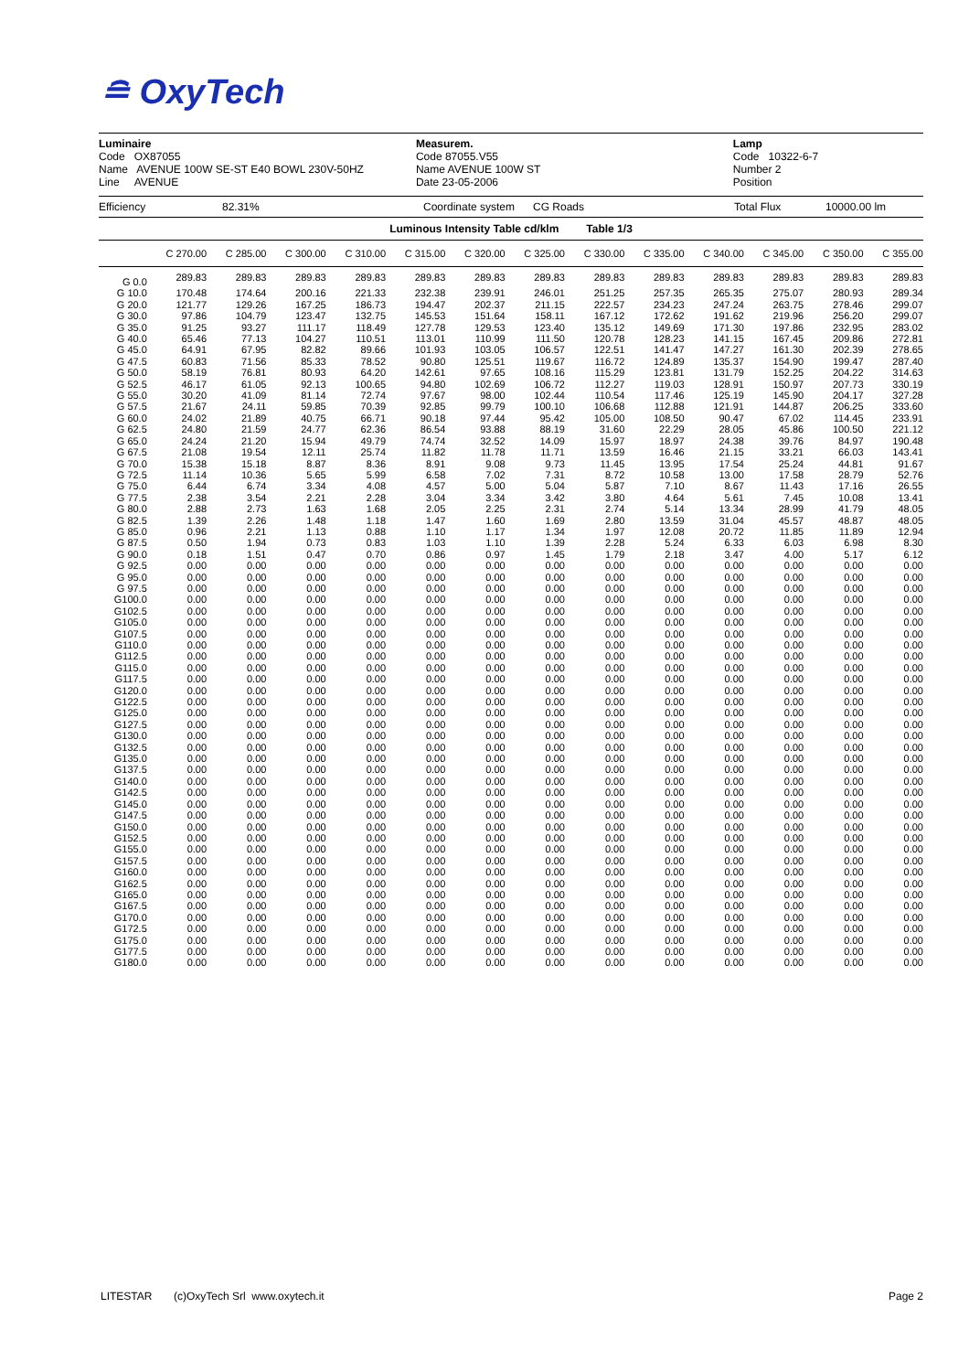≘ OxyTech
Luminaire
Code OX87055
Name AVENUE 100W SE-ST E40 BOWL 230V-50HZ
Line AVENUE
Measurem.
Code 87055.V55
Name AVENUE 100W ST
Date 23-05-2006
Lamp
Code 10322-6-7
Number 2
Position
Efficiency 82.31% Coordinate system
CG Roads Total Flux 10000.00 lm
Luminous Intensity Table cd/klm Table 1/3
| | C 270.00 | C 285.00 | C 300.00 | C 310.00 | C 315.00 | C 320.00 | C 325.00 | C 330.00 | C 335.00 | C 340.00 | C 345.00 | C 350.00 | C 355.00 |
| --- | --- | --- | --- | --- | --- | --- | --- | --- | --- | --- | --- | --- | --- |
| G 0.0 | 289.83 | 289.83 | 289.83 | 289.83 | 289.83 | 289.83 | 289.83 | 289.83 | 289.83 | 289.83 | 289.83 | 289.83 | 289.83 |
| G 10.0 | 170.48 | 174.64 | 200.16 | 221.33 | 232.38 | 239.91 | 246.01 | 251.25 | 257.35 | 265.35 | 275.07 | 280.93 | 289.34 |
| G 20.0 | 121.77 | 129.26 | 167.25 | 186.73 | 194.47 | 202.37 | 211.15 | 222.57 | 234.23 | 247.24 | 263.75 | 278.46 | 299.07 |
| G 30.0 | 97.86 | 104.79 | 123.47 | 132.75 | 145.53 | 151.64 | 158.11 | 167.12 | 172.62 | 191.62 | 219.96 | 256.20 | 299.07 |
| G 35.0 | 91.25 | 93.27 | 111.17 | 118.49 | 127.78 | 129.53 | 123.40 | 135.12 | 149.69 | 171.30 | 197.86 | 232.95 | 283.02 |
| G 40.0 | 65.46 | 77.13 | 104.27 | 110.51 | 113.01 | 110.99 | 111.50 | 120.78 | 128.23 | 141.15 | 167.45 | 209.86 | 272.81 |
| G 45.0 | 64.91 | 67.95 | 82.82 | 89.66 | 101.93 | 103.05 | 106.57 | 122.51 | 141.47 | 147.27 | 161.30 | 202.39 | 278.65 |
| G 47.5 | 60.83 | 71.56 | 85.33 | 78.52 | 90.80 | 125.51 | 119.67 | 116.72 | 124.89 | 135.37 | 154.90 | 199.47 | 287.40 |
| G 50.0 | 58.19 | 76.81 | 80.93 | 64.20 | 142.61 | 97.65 | 108.16 | 115.29 | 123.81 | 131.79 | 152.25 | 204.22 | 314.63 |
| G 52.5 | 46.17 | 61.05 | 92.13 | 100.65 | 94.80 | 102.69 | 106.72 | 112.27 | 119.03 | 128.91 | 150.97 | 207.73 | 330.19 |
| G 55.0 | 30.20 | 41.09 | 81.14 | 72.74 | 97.67 | 98.00 | 102.44 | 110.54 | 117.46 | 125.19 | 145.90 | 204.17 | 327.28 |
| G 57.5 | 21.67 | 24.11 | 59.85 | 70.39 | 92.85 | 99.79 | 100.10 | 106.68 | 112.88 | 121.91 | 144.87 | 206.25 | 333.60 |
| G 60.0 | 24.02 | 21.89 | 40.75 | 66.71 | 90.18 | 97.44 | 95.42 | 105.00 | 108.50 | 90.47 | 67.02 | 114.45 | 233.91 |
| G 62.5 | 24.80 | 21.59 | 24.77 | 62.36 | 86.54 | 93.88 | 88.19 | 31.60 | 22.29 | 28.05 | 45.86 | 100.50 | 221.12 |
| G 65.0 | 24.24 | 21.20 | 15.94 | 49.79 | 74.74 | 32.52 | 14.09 | 15.97 | 18.97 | 24.38 | 39.76 | 84.97 | 190.48 |
| G 67.5 | 21.08 | 19.54 | 12.11 | 25.74 | 11.82 | 11.78 | 11.71 | 13.59 | 16.46 | 21.15 | 33.21 | 66.03 | 143.41 |
| G 70.0 | 15.38 | 15.18 | 8.87 | 8.36 | 8.91 | 9.08 | 9.73 | 11.45 | 13.95 | 17.54 | 25.24 | 44.81 | 91.67 |
| G 72.5 | 11.14 | 10.36 | 5.65 | 5.99 | 6.58 | 7.02 | 7.31 | 8.72 | 10.58 | 13.00 | 17.58 | 28.79 | 52.76 |
| G 75.0 | 6.44 | 6.74 | 3.34 | 4.08 | 4.57 | 5.00 | 5.04 | 5.87 | 7.10 | 8.67 | 11.43 | 17.16 | 26.55 |
| G 77.5 | 2.38 | 3.54 | 2.21 | 2.28 | 3.04 | 3.34 | 3.42 | 3.80 | 4.64 | 5.61 | 7.45 | 10.08 | 13.41 |
| G 80.0 | 2.88 | 2.73 | 1.63 | 1.68 | 2.05 | 2.25 | 2.31 | 2.74 | 5.14 | 13.34 | 28.99 | 41.79 | 48.05 |
| G 82.5 | 1.39 | 2.26 | 1.48 | 1.18 | 1.47 | 1.60 | 1.69 | 2.80 | 13.59 | 31.04 | 45.57 | 48.87 | 48.05 |
| G 85.0 | 0.96 | 2.21 | 1.13 | 0.88 | 1.10 | 1.17 | 1.34 | 1.97 | 12.08 | 20.72 | 11.85 | 11.89 | 12.94 |
| G 87.5 | 0.50 | 1.94 | 0.73 | 0.83 | 1.03 | 1.10 | 1.39 | 2.28 | 5.24 | 6.33 | 6.03 | 6.98 | 8.30 |
| G 90.0 | 0.18 | 1.51 | 0.47 | 0.70 | 0.86 | 0.97 | 1.45 | 1.79 | 2.18 | 3.47 | 4.00 | 5.17 | 6.12 |
| G 92.5 | 0.00 | 0.00 | 0.00 | 0.00 | 0.00 | 0.00 | 0.00 | 0.00 | 0.00 | 0.00 | 0.00 | 0.00 | 0.00 |
| G 95.0 | 0.00 | 0.00 | 0.00 | 0.00 | 0.00 | 0.00 | 0.00 | 0.00 | 0.00 | 0.00 | 0.00 | 0.00 | 0.00 |
| G 97.5 | 0.00 | 0.00 | 0.00 | 0.00 | 0.00 | 0.00 | 0.00 | 0.00 | 0.00 | 0.00 | 0.00 | 0.00 | 0.00 |
| G100.0 | 0.00 | 0.00 | 0.00 | 0.00 | 0.00 | 0.00 | 0.00 | 0.00 | 0.00 | 0.00 | 0.00 | 0.00 | 0.00 |
| G102.5 | 0.00 | 0.00 | 0.00 | 0.00 | 0.00 | 0.00 | 0.00 | 0.00 | 0.00 | 0.00 | 0.00 | 0.00 | 0.00 |
| G105.0 | 0.00 | 0.00 | 0.00 | 0.00 | 0.00 | 0.00 | 0.00 | 0.00 | 0.00 | 0.00 | 0.00 | 0.00 | 0.00 |
| G107.5 | 0.00 | 0.00 | 0.00 | 0.00 | 0.00 | 0.00 | 0.00 | 0.00 | 0.00 | 0.00 | 0.00 | 0.00 | 0.00 |
| G110.0 | 0.00 | 0.00 | 0.00 | 0.00 | 0.00 | 0.00 | 0.00 | 0.00 | 0.00 | 0.00 | 0.00 | 0.00 | 0.00 |
| G112.5 | 0.00 | 0.00 | 0.00 | 0.00 | 0.00 | 0.00 | 0.00 | 0.00 | 0.00 | 0.00 | 0.00 | 0.00 | 0.00 |
| G115.0 | 0.00 | 0.00 | 0.00 | 0.00 | 0.00 | 0.00 | 0.00 | 0.00 | 0.00 | 0.00 | 0.00 | 0.00 | 0.00 |
| G117.5 | 0.00 | 0.00 | 0.00 | 0.00 | 0.00 | 0.00 | 0.00 | 0.00 | 0.00 | 0.00 | 0.00 | 0.00 | 0.00 |
| G120.0 | 0.00 | 0.00 | 0.00 | 0.00 | 0.00 | 0.00 | 0.00 | 0.00 | 0.00 | 0.00 | 0.00 | 0.00 | 0.00 |
| G122.5 | 0.00 | 0.00 | 0.00 | 0.00 | 0.00 | 0.00 | 0.00 | 0.00 | 0.00 | 0.00 | 0.00 | 0.00 | 0.00 |
| G125.0 | 0.00 | 0.00 | 0.00 | 0.00 | 0.00 | 0.00 | 0.00 | 0.00 | 0.00 | 0.00 | 0.00 | 0.00 | 0.00 |
| G127.5 | 0.00 | 0.00 | 0.00 | 0.00 | 0.00 | 0.00 | 0.00 | 0.00 | 0.00 | 0.00 | 0.00 | 0.00 | 0.00 |
| G130.0 | 0.00 | 0.00 | 0.00 | 0.00 | 0.00 | 0.00 | 0.00 | 0.00 | 0.00 | 0.00 | 0.00 | 0.00 | 0.00 |
| G132.5 | 0.00 | 0.00 | 0.00 | 0.00 | 0.00 | 0.00 | 0.00 | 0.00 | 0.00 | 0.00 | 0.00 | 0.00 | 0.00 |
| G135.0 | 0.00 | 0.00 | 0.00 | 0.00 | 0.00 | 0.00 | 0.00 | 0.00 | 0.00 | 0.00 | 0.00 | 0.00 | 0.00 |
| G137.5 | 0.00 | 0.00 | 0.00 | 0.00 | 0.00 | 0.00 | 0.00 | 0.00 | 0.00 | 0.00 | 0.00 | 0.00 | 0.00 |
| G140.0 | 0.00 | 0.00 | 0.00 | 0.00 | 0.00 | 0.00 | 0.00 | 0.00 | 0.00 | 0.00 | 0.00 | 0.00 | 0.00 |
| G142.5 | 0.00 | 0.00 | 0.00 | 0.00 | 0.00 | 0.00 | 0.00 | 0.00 | 0.00 | 0.00 | 0.00 | 0.00 | 0.00 |
| G145.0 | 0.00 | 0.00 | 0.00 | 0.00 | 0.00 | 0.00 | 0.00 | 0.00 | 0.00 | 0.00 | 0.00 | 0.00 | 0.00 |
| G147.5 | 0.00 | 0.00 | 0.00 | 0.00 | 0.00 | 0.00 | 0.00 | 0.00 | 0.00 | 0.00 | 0.00 | 0.00 | 0.00 |
| G150.0 | 0.00 | 0.00 | 0.00 | 0.00 | 0.00 | 0.00 | 0.00 | 0.00 | 0.00 | 0.00 | 0.00 | 0.00 | 0.00 |
| G152.5 | 0.00 | 0.00 | 0.00 | 0.00 | 0.00 | 0.00 | 0.00 | 0.00 | 0.00 | 0.00 | 0.00 | 0.00 | 0.00 |
| G155.0 | 0.00 | 0.00 | 0.00 | 0.00 | 0.00 | 0.00 | 0.00 | 0.00 | 0.00 | 0.00 | 0.00 | 0.00 | 0.00 |
| G157.5 | 0.00 | 0.00 | 0.00 | 0.00 | 0.00 | 0.00 | 0.00 | 0.00 | 0.00 | 0.00 | 0.00 | 0.00 | 0.00 |
| G160.0 | 0.00 | 0.00 | 0.00 | 0.00 | 0.00 | 0.00 | 0.00 | 0.00 | 0.00 | 0.00 | 0.00 | 0.00 | 0.00 |
| G162.5 | 0.00 | 0.00 | 0.00 | 0.00 | 0.00 | 0.00 | 0.00 | 0.00 | 0.00 | 0.00 | 0.00 | 0.00 | 0.00 |
| G165.0 | 0.00 | 0.00 | 0.00 | 0.00 | 0.00 | 0.00 | 0.00 | 0.00 | 0.00 | 0.00 | 0.00 | 0.00 | 0.00 |
| G167.5 | 0.00 | 0.00 | 0.00 | 0.00 | 0.00 | 0.00 | 0.00 | 0.00 | 0.00 | 0.00 | 0.00 | 0.00 | 0.00 |
| G170.0 | 0.00 | 0.00 | 0.00 | 0.00 | 0.00 | 0.00 | 0.00 | 0.00 | 0.00 | 0.00 | 0.00 | 0.00 | 0.00 |
| G172.5 | 0.00 | 0.00 | 0.00 | 0.00 | 0.00 | 0.00 | 0.00 | 0.00 | 0.00 | 0.00 | 0.00 | 0.00 | 0.00 |
| G175.0 | 0.00 | 0.00 | 0.00 | 0.00 | 0.00 | 0.00 | 0.00 | 0.00 | 0.00 | 0.00 | 0.00 | 0.00 | 0.00 |
| G177.5 | 0.00 | 0.00 | 0.00 | 0.00 | 0.00 | 0.00 | 0.00 | 0.00 | 0.00 | 0.00 | 0.00 | 0.00 | 0.00 |
| G180.0 | 0.00 | 0.00 | 0.00 | 0.00 | 0.00 | 0.00 | 0.00 | 0.00 | 0.00 | 0.00 | 0.00 | 0.00 | 0.00 |
LITESTAR (c)OxyTech Srl www.oxytech.it Page 2